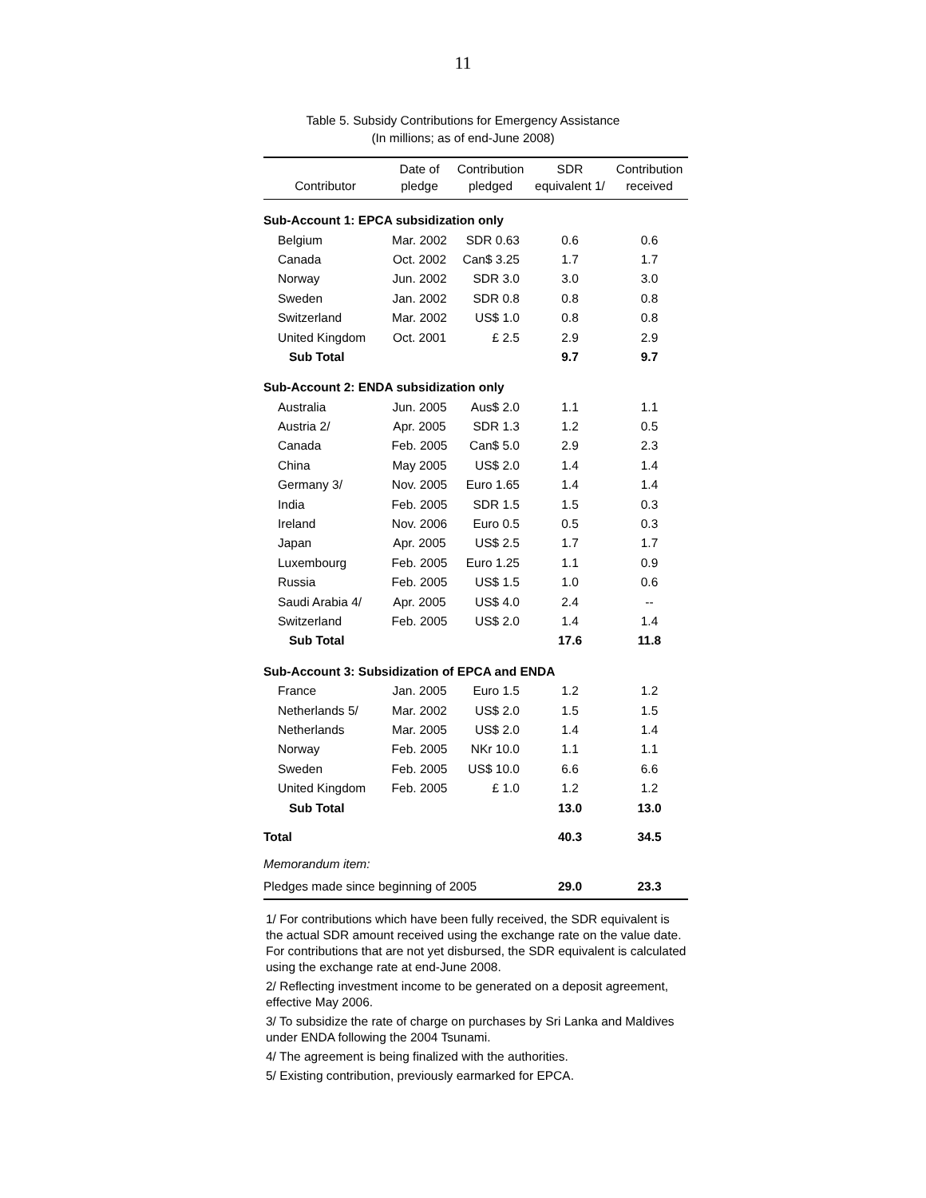11
Table 5. Subsidy Contributions for Emergency Assistance
(In millions; as of end-June 2008)
| Contributor | Date of pledge | Contribution pledged | SDR equivalent 1/ | Contribution received |
| --- | --- | --- | --- | --- |
| Sub-Account 1: EPCA subsidization only | | | | |
| Belgium | Mar. 2002 | SDR 0.63 | 0.6 | 0.6 |
| Canada | Oct. 2002 | Can$ 3.25 | 1.7 | 1.7 |
| Norway | Jun. 2002 | SDR 3.0 | 3.0 | 3.0 |
| Sweden | Jan. 2002 | SDR 0.8 | 0.8 | 0.8 |
| Switzerland | Mar. 2002 | US$ 1.0 | 0.8 | 0.8 |
| United Kingdom | Oct. 2001 | £ 2.5 | 2.9 | 2.9 |
| Sub Total | | | 9.7 | 9.7 |
| Sub-Account 2: ENDA subsidization only | | | | |
| Australia | Jun. 2005 | Aus$ 2.0 | 1.1 | 1.1 |
| Austria 2/ | Apr. 2005 | SDR 1.3 | 1.2 | 0.5 |
| Canada | Feb. 2005 | Can$ 5.0 | 2.9 | 2.3 |
| China | May 2005 | US$ 2.0 | 1.4 | 1.4 |
| Germany 3/ | Nov. 2005 | Euro 1.65 | 1.4 | 1.4 |
| India | Feb. 2005 | SDR 1.5 | 1.5 | 0.3 |
| Ireland | Nov. 2006 | Euro 0.5 | 0.5 | 0.3 |
| Japan | Apr. 2005 | US$ 2.5 | 1.7 | 1.7 |
| Luxembourg | Feb. 2005 | Euro 1.25 | 1.1 | 0.9 |
| Russia | Feb. 2005 | US$ 1.5 | 1.0 | 0.6 |
| Saudi Arabia 4/ | Apr. 2005 | US$ 4.0 | 2.4 | -- |
| Switzerland | Feb. 2005 | US$ 2.0 | 1.4 | 1.4 |
| Sub Total | | | 17.6 | 11.8 |
| Sub-Account 3: Subsidization of EPCA and ENDA | | | | |
| France | Jan. 2005 | Euro 1.5 | 1.2 | 1.2 |
| Netherlands 5/ | Mar. 2002 | US$ 2.0 | 1.5 | 1.5 |
| Netherlands | Mar. 2005 | US$ 2.0 | 1.4 | 1.4 |
| Norway | Feb. 2005 | NKr 10.0 | 1.1 | 1.1 |
| Sweden | Feb. 2005 | US$ 10.0 | 6.6 | 6.6 |
| United Kingdom | Feb. 2005 | £ 1.0 | 1.2 | 1.2 |
| Sub Total | | | 13.0 | 13.0 |
| Total | | | 40.3 | 34.5 |
| Memorandum item: | | | | |
| Pledges made since beginning of 2005 | | | 29.0 | 23.3 |
1/ For contributions which have been fully received, the SDR equivalent is the actual SDR amount received using the exchange rate on the value date. For contributions that are not yet disbursed, the SDR equivalent is calculated using the exchange rate at end-June 2008.
2/ Reflecting investment income to be generated on a deposit agreement, effective May 2006.
3/ To subsidize the rate of charge on purchases by Sri Lanka and Maldives under ENDA following the 2004 Tsunami.
4/ The agreement is being finalized with the authorities.
5/ Existing contribution, previously earmarked for EPCA.